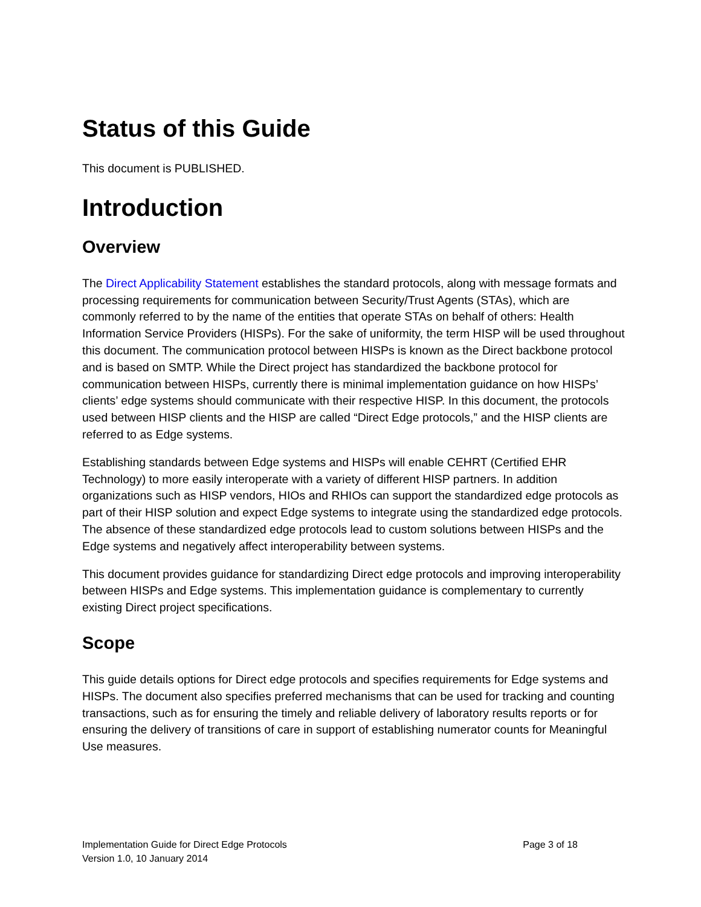Status of this Guide
This document is PUBLISHED.
Introduction
Overview
The Direct Applicability Statement establishes the standard protocols, along with message formats and processing requirements for communication between Security/Trust Agents (STAs), which are commonly referred to by the name of the entities that operate STAs on behalf of others: Health Information Service Providers (HISPs). For the sake of uniformity, the term HISP will be used throughout this document. The communication protocol between HISPs is known as the Direct backbone protocol and is based on SMTP. While the Direct project has standardized the backbone protocol for communication between HISPs, currently there is minimal implementation guidance on how HISPs’ clients’ edge systems should communicate with their respective HISP. In this document, the protocols used between HISP clients and the HISP are called “Direct Edge protocols,” and the HISP clients are referred to as Edge systems.
Establishing standards between Edge systems and HISPs will enable CEHRT (Certified EHR Technology) to more easily interoperate with a variety of different HISP partners. In addition organizations such as HISP vendors, HIOs and RHIOs can support the standardized edge protocols as part of their HISP solution and expect Edge systems to integrate using the standardized edge protocols. The absence of these standardized edge protocols lead to custom solutions between HISPs and the Edge systems and negatively affect interoperability between systems.
This document provides guidance for standardizing Direct edge protocols and improving interoperability between HISPs and Edge systems. This implementation guidance is complementary to currently existing Direct project specifications.
Scope
This guide details options for Direct edge protocols and specifies requirements for Edge systems and HISPs. The document also specifies preferred mechanisms that can be used for tracking and counting transactions, such as for ensuring the timely and reliable delivery of laboratory results reports or for ensuring the delivery of transitions of care in support of establishing numerator counts for Meaningful Use measures.
Page 3 of 18 Implementation Guide for Direct Edge Protocols
Version 1.0, 10 January 2014